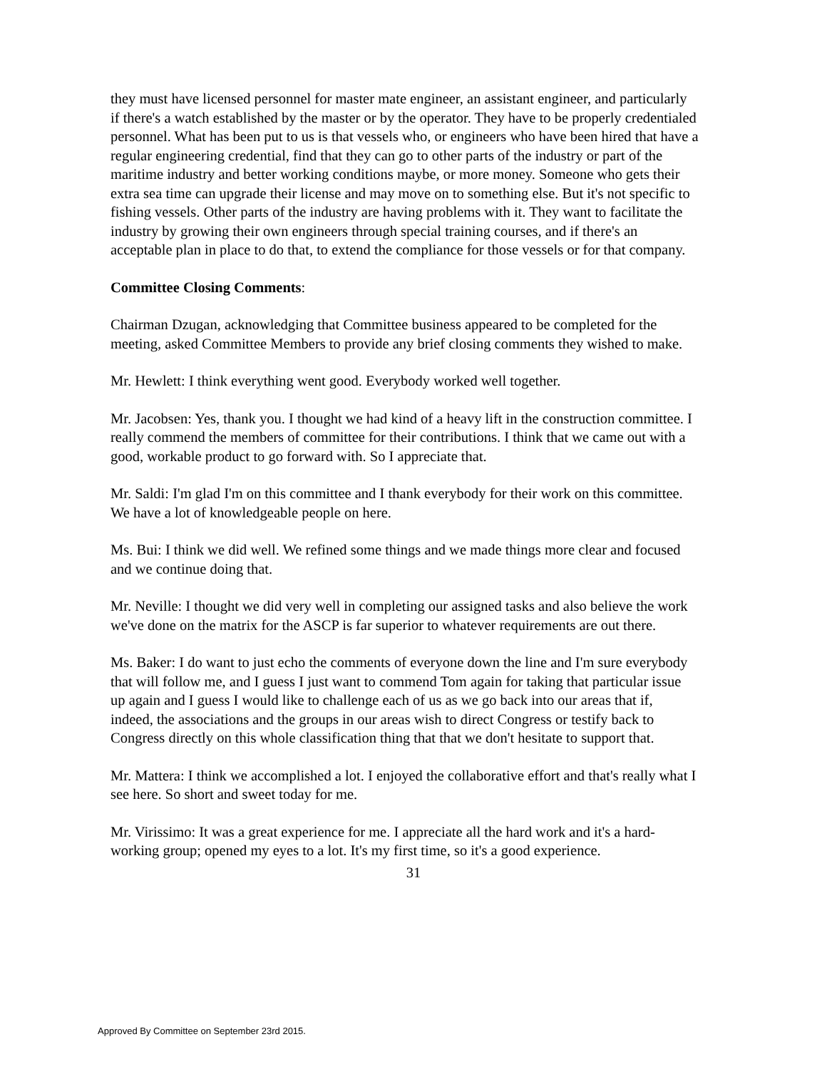they must have licensed personnel for master mate engineer, an assistant engineer, and particularly if there's a watch established by the master or by the operator. They have to be properly credentialed personnel. What has been put to us is that vessels who, or engineers who have been hired that have a regular engineering credential, find that they can go to other parts of the industry or part of the maritime industry and better working conditions maybe, or more money. Someone who gets their extra sea time can upgrade their license and may move on to something else. But it's not specific to fishing vessels. Other parts of the industry are having problems with it. They want to facilitate the industry by growing their own engineers through special training courses, and if there's an acceptable plan in place to do that, to extend the compliance for those vessels or for that company.
Committee Closing Comments:
Chairman Dzugan, acknowledging that Committee business appeared to be completed for the meeting, asked Committee Members to provide any brief closing comments they wished to make.
Mr. Hewlett: I think everything went good. Everybody worked well together.
Mr. Jacobsen: Yes, thank you. I thought we had kind of a heavy lift in the construction committee. I really commend the members of committee for their contributions. I think that we came out with a good, workable product to go forward with. So I appreciate that.
Mr. Saldi: I'm glad I'm on this committee and I thank everybody for their work on this committee. We have a lot of knowledgeable people on here.
Ms. Bui: I think we did well. We refined some things and we made things more clear and focused and we continue doing that.
Mr. Neville: I thought we did very well in completing our assigned tasks and also believe the work we've done on the matrix for the ASCP is far superior to whatever requirements are out there.
Ms. Baker: I do want to just echo the comments of everyone down the line and I'm sure everybody that will follow me, and I guess I just want to commend Tom again for taking that particular issue up again and I guess I would like to challenge each of us as we go back into our areas that if, indeed, the associations and the groups in our areas wish to direct Congress or testify back to Congress directly on this whole classification thing that that we don't hesitate to support that.
Mr. Mattera: I think we accomplished a lot. I enjoyed the collaborative effort and that's really what I see here. So short and sweet today for me.
Mr. Virissimo: It was a great experience for me. I appreciate all the hard work and it's a hard-working group; opened my eyes to a lot. It's my first time, so it's a good experience.
31
Approved By Committee on September 23rd 2015.